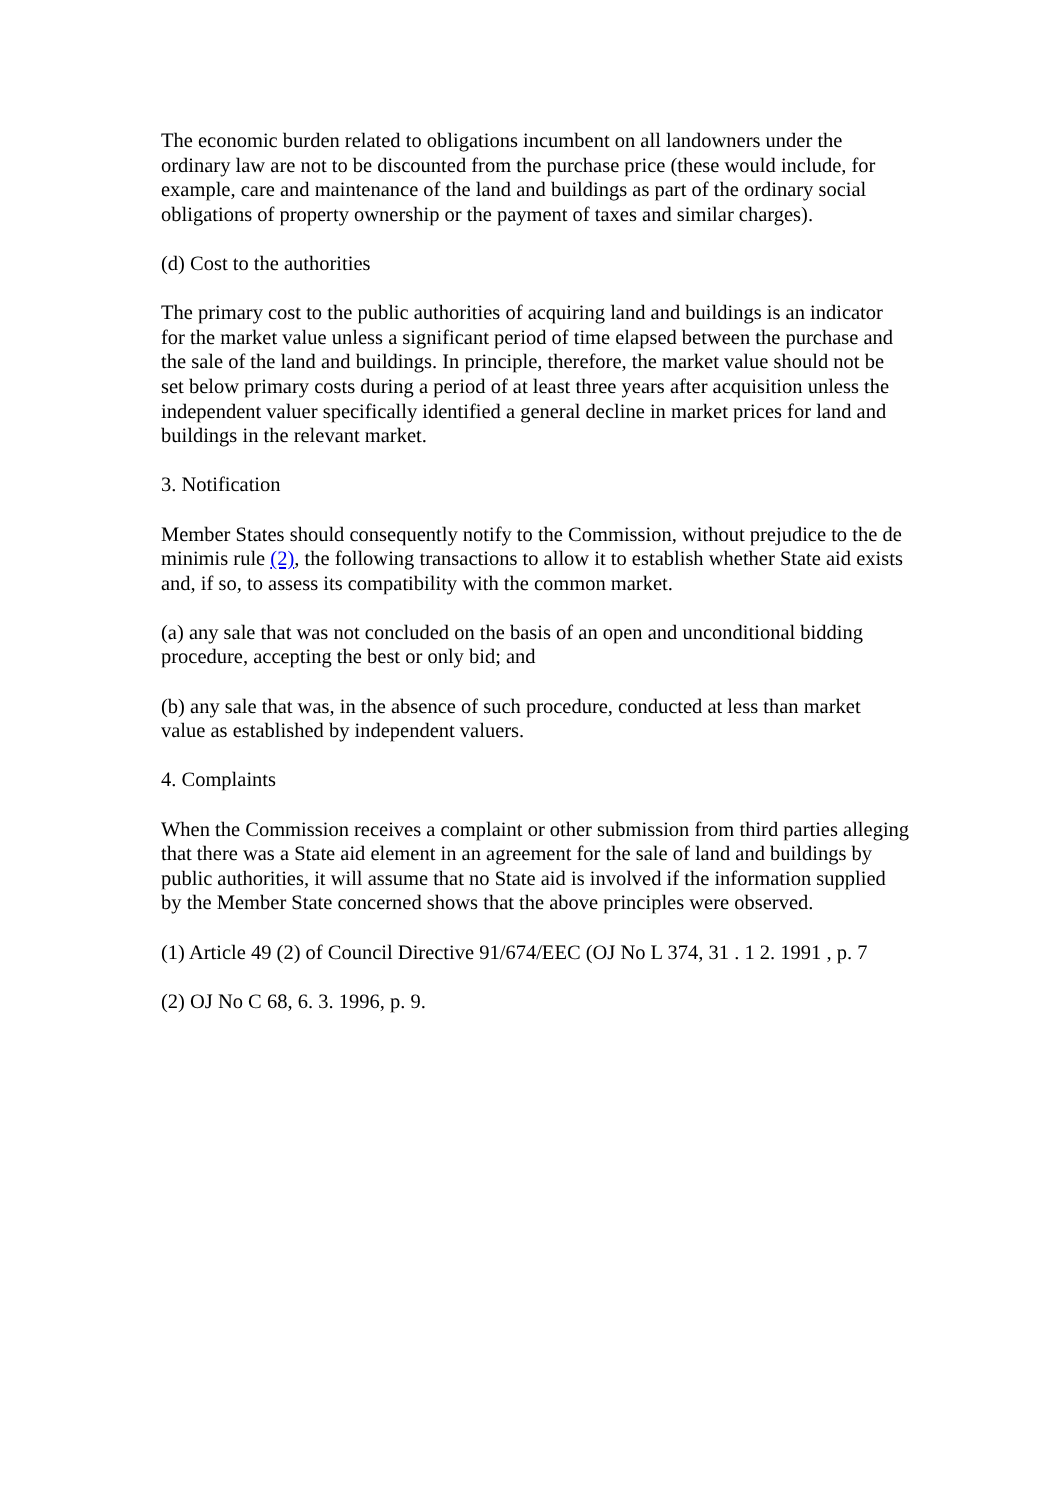The economic burden related to obligations incumbent on all landowners under the ordinary law are not to be discounted from the purchase price (these would include, for example, care and maintenance of the land and buildings as part of the ordinary social obligations of property ownership or the payment of taxes and similar charges).
(d) Cost to the authorities
The primary cost to the public authorities of acquiring land and buildings is an indicator for the market value unless a significant period of time elapsed between the purchase and the sale of the land and buildings. In principle, therefore, the market value should not be set below primary costs during a period of at least three years after acquisition unless the independent valuer specifically identified a general decline in market prices for land and buildings in the relevant market.
3. Notification
Member States should consequently notify to the Commission, without prejudice to the de minimis rule (2), the following transactions to allow it to establish whether State aid exists and, if so, to assess its compatibility with the common market.
(a) any sale that was not concluded on the basis of an open and unconditional bidding procedure, accepting the best or only bid; and
(b) any sale that was, in the absence of such procedure, conducted at less than market value as established by independent valuers.
4. Complaints
When the Commission receives a complaint or other submission from third parties alleging that there was a State aid element in an agreement for the sale of land and buildings by public authorities, it will assume that no State aid is involved if the information supplied by the Member State concerned shows that the above principles were observed.
(1) Article 49 (2) of Council Directive 91/674/EEC (OJ No L 374, 31 . 1 2. 1991 , p. 7
(2) OJ No C 68, 6. 3. 1996, p. 9.